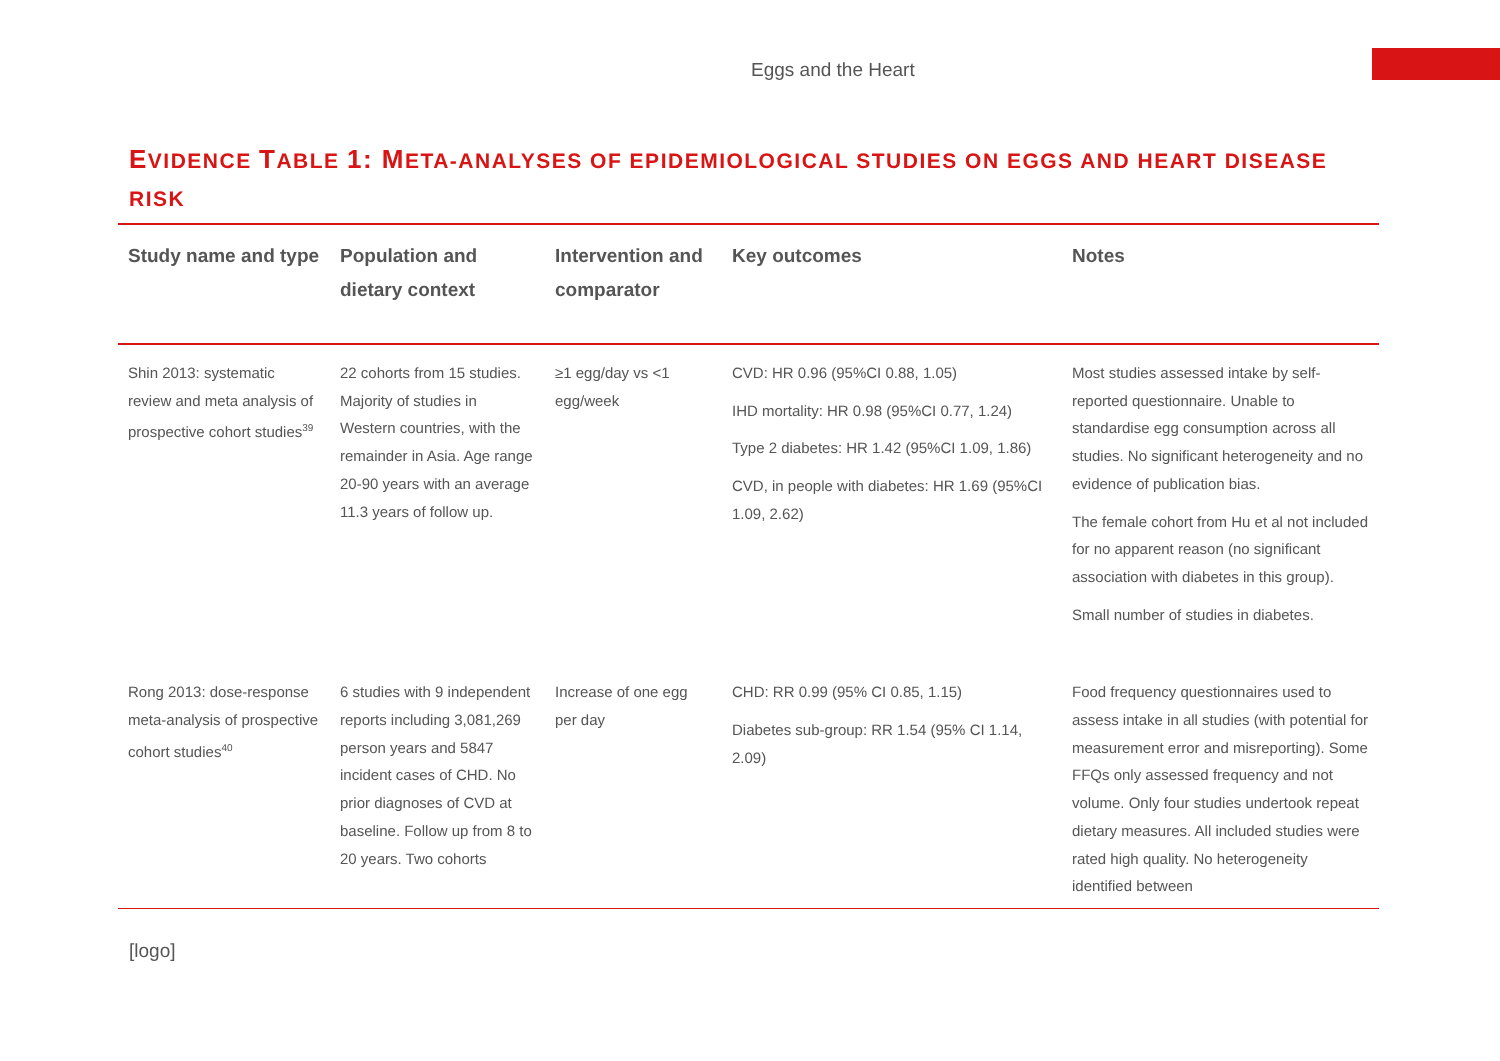Eggs and the Heart
EVIDENCE TABLE 1: META-ANALYSES OF EPIDEMIOLOGICAL STUDIES ON EGGS AND HEART DISEASE RISK
| Study name and type | Population and dietary context | Intervention and comparator | Key outcomes | Notes |
| --- | --- | --- | --- | --- |
| Shin 2013: systematic review and meta analysis of prospective cohort studies<sup>39</sup> | 22 cohorts from 15 studies. Majority of studies in Western countries, with the remainder in Asia. Age range 20-90 years with an average 11.3 years of follow up. | ≥1 egg/day vs <1 egg/week | CVD: HR 0.96 (95%CI 0.88, 1.05) IHD mortality: HR 0.98 (95%CI 0.77, 1.24) Type 2 diabetes: HR 1.42 (95%CI 1.09, 1.86) CVD, in people with diabetes: HR 1.69 (95%CI 1.09, 2.62) | Most studies assessed intake by self-reported questionnaire. Unable to standardise egg consumption across all studies. No significant heterogeneity and no evidence of publication bias. The female cohort from Hu et al not included for no apparent reason (no significant association with diabetes in this group). Small number of studies in diabetes. |
| Rong 2013: dose-response meta-analysis of prospective cohort studies<sup>40</sup> | 6 studies with 9 independent reports including 3,081,269 person years and 5847 incident cases of CHD. No prior diagnoses of CVD at baseline. Follow up from 8 to 20 years. Two cohorts | Increase of one egg per day | CHD: RR 0.99 (95% CI 0.85, 1.15) Diabetes sub-group: RR 1.54 (95% CI 1.14, 2.09) | Food frequency questionnaires used to assess intake in all studies (with potential for measurement error and misreporting). Some FFQs only assessed frequency and not volume. Only four studies undertook repeat dietary measures. All included studies were rated high quality. No heterogeneity identified between |
[logo]